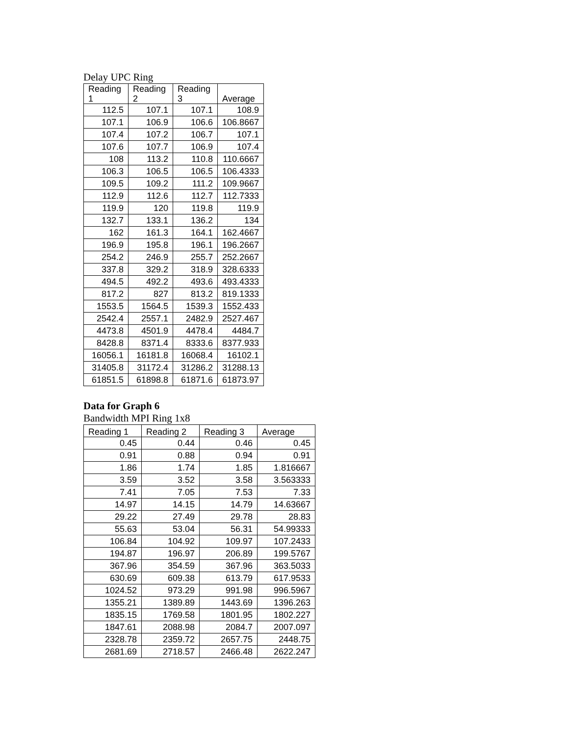Delay UPC Ring
| Reading 1 | Reading 2 | Reading 3 | Average |
| --- | --- | --- | --- |
| 112.5 | 107.1 | 107.1 | 108.9 |
| 107.1 | 106.9 | 106.6 | 106.8667 |
| 107.4 | 107.2 | 106.7 | 107.1 |
| 107.6 | 107.7 | 106.9 | 107.4 |
| 108 | 113.2 | 110.8 | 110.6667 |
| 106.3 | 106.5 | 106.5 | 106.4333 |
| 109.5 | 109.2 | 111.2 | 109.9667 |
| 112.9 | 112.6 | 112.7 | 112.7333 |
| 119.9 | 120 | 119.8 | 119.9 |
| 132.7 | 133.1 | 136.2 | 134 |
| 162 | 161.3 | 164.1 | 162.4667 |
| 196.9 | 195.8 | 196.1 | 196.2667 |
| 254.2 | 246.9 | 255.7 | 252.2667 |
| 337.8 | 329.2 | 318.9 | 328.6333 |
| 494.5 | 492.2 | 493.6 | 493.4333 |
| 817.2 | 827 | 813.2 | 819.1333 |
| 1553.5 | 1564.5 | 1539.3 | 1552.433 |
| 2542.4 | 2557.1 | 2482.9 | 2527.467 |
| 4473.8 | 4501.9 | 4478.4 | 4484.7 |
| 8428.8 | 8371.4 | 8333.6 | 8377.933 |
| 16056.1 | 16181.8 | 16068.4 | 16102.1 |
| 31405.8 | 31172.4 | 31286.2 | 31288.13 |
| 61851.5 | 61898.8 | 61871.6 | 61873.97 |
Data for Graph 6
Bandwidth MPI Ring 1x8
| Reading 1 | Reading 2 | Reading 3 | Average |
| --- | --- | --- | --- |
| 0.45 | 0.44 | 0.46 | 0.45 |
| 0.91 | 0.88 | 0.94 | 0.91 |
| 1.86 | 1.74 | 1.85 | 1.816667 |
| 3.59 | 3.52 | 3.58 | 3.563333 |
| 7.41 | 7.05 | 7.53 | 7.33 |
| 14.97 | 14.15 | 14.79 | 14.63667 |
| 29.22 | 27.49 | 29.78 | 28.83 |
| 55.63 | 53.04 | 56.31 | 54.99333 |
| 106.84 | 104.92 | 109.97 | 107.2433 |
| 194.87 | 196.97 | 206.89 | 199.5767 |
| 367.96 | 354.59 | 367.96 | 363.5033 |
| 630.69 | 609.38 | 613.79 | 617.9533 |
| 1024.52 | 973.29 | 991.98 | 996.5967 |
| 1355.21 | 1389.89 | 1443.69 | 1396.263 |
| 1835.15 | 1769.58 | 1801.95 | 1802.227 |
| 1847.61 | 2088.98 | 2084.7 | 2007.097 |
| 2328.78 | 2359.72 | 2657.75 | 2448.75 |
| 2681.69 | 2718.57 | 2466.48 | 2622.247 |